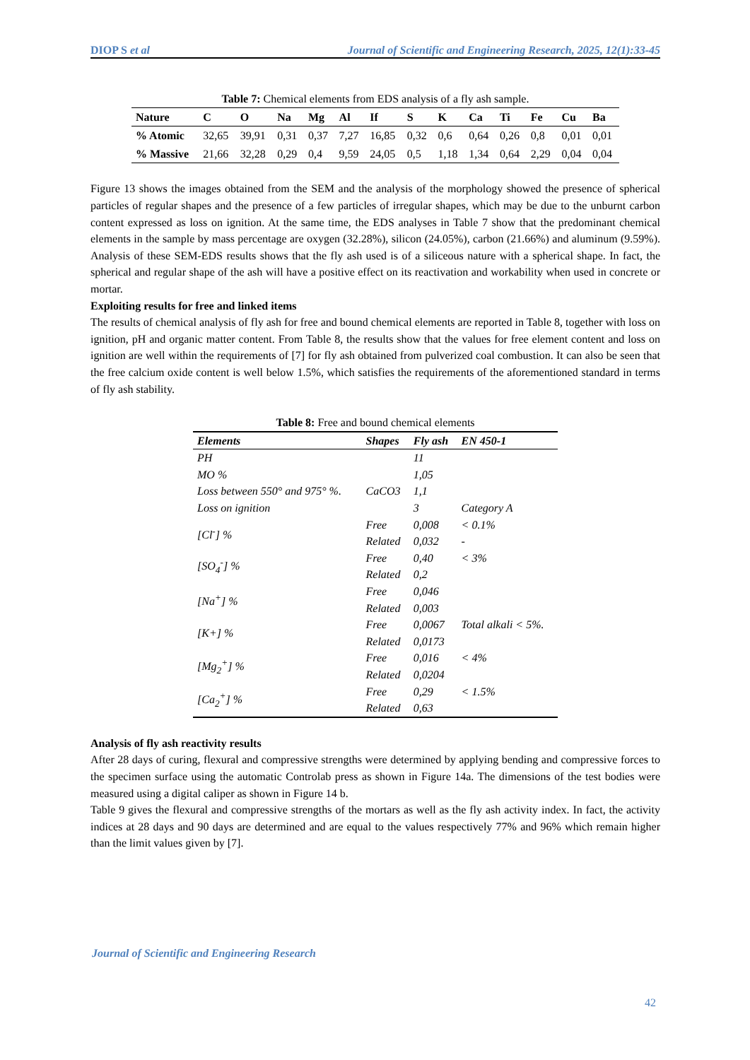DIOP S et al Journal of Scientific and Engineering Research, 2025, 12(1):33-45
Table 7: Chemical elements from EDS analysis of a fly ash sample.
| Nature | C | O | Na | Mg | Al | If | S | K | Ca | Ti | Fe | Cu | Ba |
| --- | --- | --- | --- | --- | --- | --- | --- | --- | --- | --- | --- | --- | --- |
| % Atomic | 32,65 | 39,91 | 0,31 | 0,37 | 7,27 | 16,85 | 0,32 | 0,6 | 0,64 | 0,26 | 0,8 | 0,01 | 0,01 |
| % Massive | 21,66 | 32,28 | 0,29 | 0,4 | 9,59 | 24,05 | 0,5 | 1,18 | 1,34 | 0,64 | 2,29 | 0,04 | 0,04 |
Figure 13 shows the images obtained from the SEM and the analysis of the morphology showed the presence of spherical particles of regular shapes and the presence of a few particles of irregular shapes, which may be due to the unburnt carbon content expressed as loss on ignition. At the same time, the EDS analyses in Table 7 show that the predominant chemical elements in the sample by mass percentage are oxygen (32.28%), silicon (24.05%), carbon (21.66%) and aluminum (9.59%). Analysis of these SEM-EDS results shows that the fly ash used is of a siliceous nature with a spherical shape. In fact, the spherical and regular shape of the ash will have a positive effect on its reactivation and workability when used in concrete or mortar.
Exploiting results for free and linked items
The results of chemical analysis of fly ash for free and bound chemical elements are reported in Table 8, together with loss on ignition, pH and organic matter content. From Table 8, the results show that the values for free element content and loss on ignition are well within the requirements of [7] for fly ash obtained from pulverized coal combustion. It can also be seen that the free calcium oxide content is well below 1.5%, which satisfies the requirements of the aforementioned standard in terms of fly ash stability.
Table 8: Free and bound chemical elements
| Elements | Shapes | Fly ash | EN 450-1 |
| --- | --- | --- | --- |
| PH | | 11 | |
| MO % | | 1,05 | |
| Loss between 550° and 975° %. | CaCO3 | 1,1 | |
| Loss on ignition | | 3 | Category A |
| [Cl<sup>-</sup>] % | Free | 0,008 | < 0.1% |
| | Related | 0,032 | - |
| [SO<sub>4</sub><sup>-</sup>] % | Free | 0,40 | < 3% |
| | Related | 0,2 | |
| [Na<sup>+</sup>] % | Free | 0,046 | |
| | Related | 0,003 | |
| [K+] % | Free | 0,0067 | Total alkali < 5%. |
| | Related | 0,0173 | |
| [Mg<sub>2</sub><sup>+</sup>] % | Free | 0,016 | < 4% |
| | Related | 0,0204 | |
| [Ca<sub>2</sub><sup>+</sup>] % | Free | 0,29 | < 1.5% |
| | Related | 0,63 | |
Analysis of fly ash reactivity results
After 28 days of curing, flexural and compressive strengths were determined by applying bending and compressive forces to the specimen surface using the automatic Controlab press as shown in Figure 14a. The dimensions of the test bodies were measured using a digital caliper as shown in Figure 14 b.
Table 9 gives the flexural and compressive strengths of the mortars as well as the fly ash activity index. In fact, the activity indices at 28 days and 90 days are determined and are equal to the values respectively 77% and 96% which remain higher than the limit values given by [7].
Journal of Scientific and Engineering Research
42